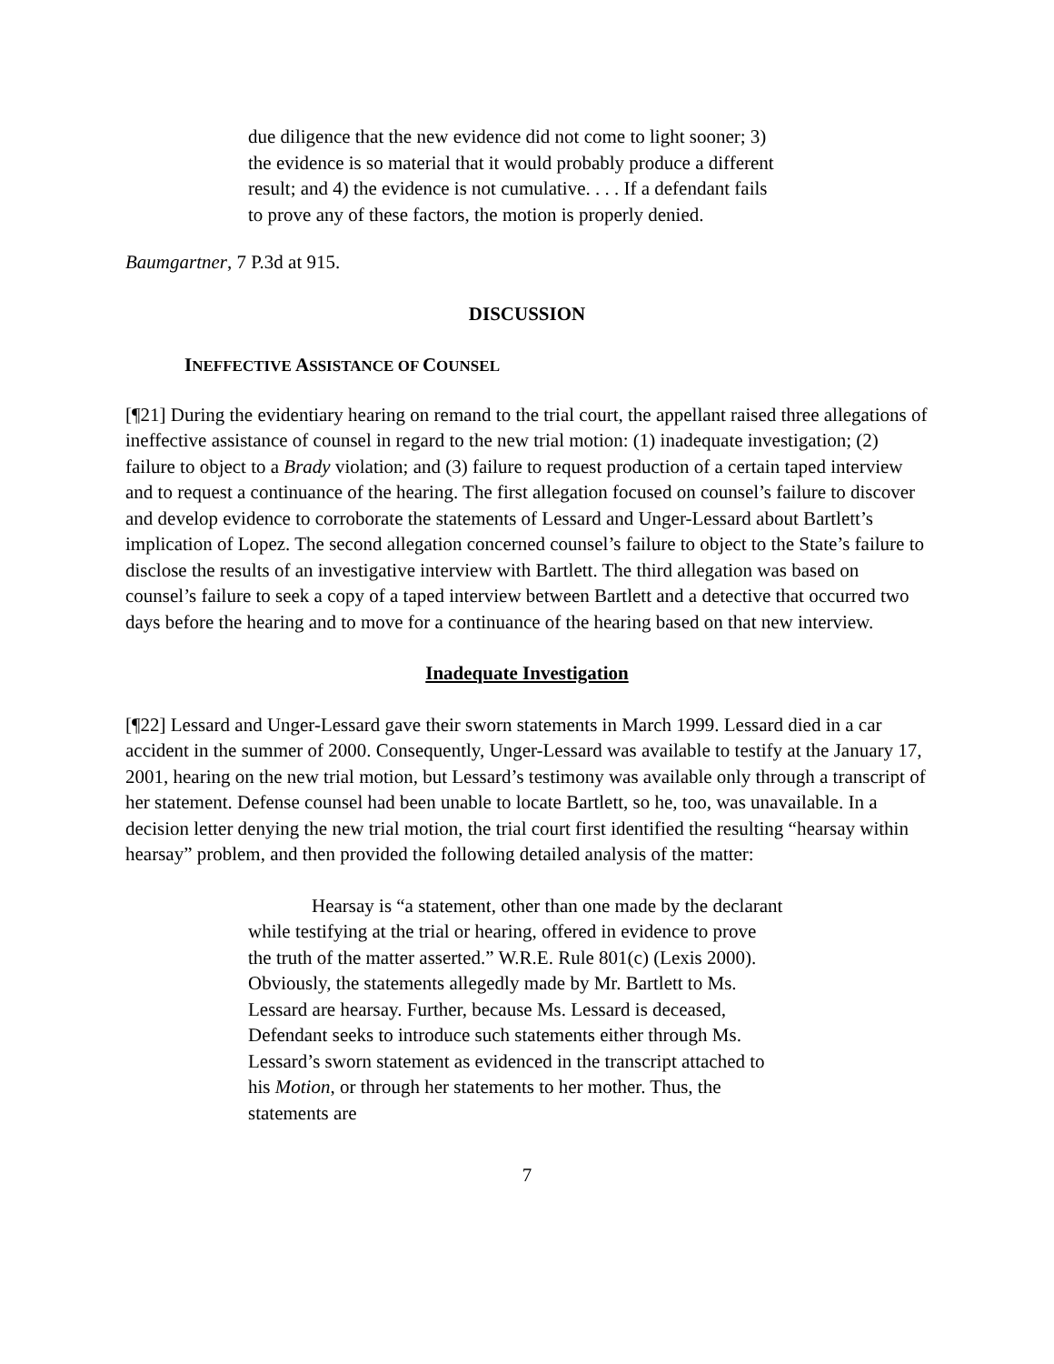due diligence that the new evidence did not come to light sooner; 3) the evidence is so material that it would probably produce a different result; and 4) the evidence is not cumulative. . . . If a defendant fails to prove any of these factors, the motion is properly denied.
Baumgartner, 7 P.3d at 915.
DISCUSSION
INEFFECTIVE ASSISTANCE OF COUNSEL
[¶21] During the evidentiary hearing on remand to the trial court, the appellant raised three allegations of ineffective assistance of counsel in regard to the new trial motion: (1) inadequate investigation; (2) failure to object to a Brady violation; and (3) failure to request production of a certain taped interview and to request a continuance of the hearing. The first allegation focused on counsel’s failure to discover and develop evidence to corroborate the statements of Lessard and Unger-Lessard about Bartlett’s implication of Lopez. The second allegation concerned counsel’s failure to object to the State’s failure to disclose the results of an investigative interview with Bartlett. The third allegation was based on counsel’s failure to seek a copy of a taped interview between Bartlett and a detective that occurred two days before the hearing and to move for a continuance of the hearing based on that new interview.
Inadequate Investigation
[¶22] Lessard and Unger-Lessard gave their sworn statements in March 1999. Lessard died in a car accident in the summer of 2000. Consequently, Unger-Lessard was available to testify at the January 17, 2001, hearing on the new trial motion, but Lessard’s testimony was available only through a transcript of her statement. Defense counsel had been unable to locate Bartlett, so he, too, was unavailable. In a decision letter denying the new trial motion, the trial court first identified the resulting “hearsay within hearsay” problem, and then provided the following detailed analysis of the matter:
Hearsay is “a statement, other than one made by the declarant while testifying at the trial or hearing, offered in evidence to prove the truth of the matter asserted.” W.R.E. Rule 801(c) (Lexis 2000). Obviously, the statements allegedly made by Mr. Bartlett to Ms. Lessard are hearsay. Further, because Ms. Lessard is deceased, Defendant seeks to introduce such statements either through Ms. Lessard’s sworn statement as evidenced in the transcript attached to his Motion, or through her statements to her mother. Thus, the statements are
7